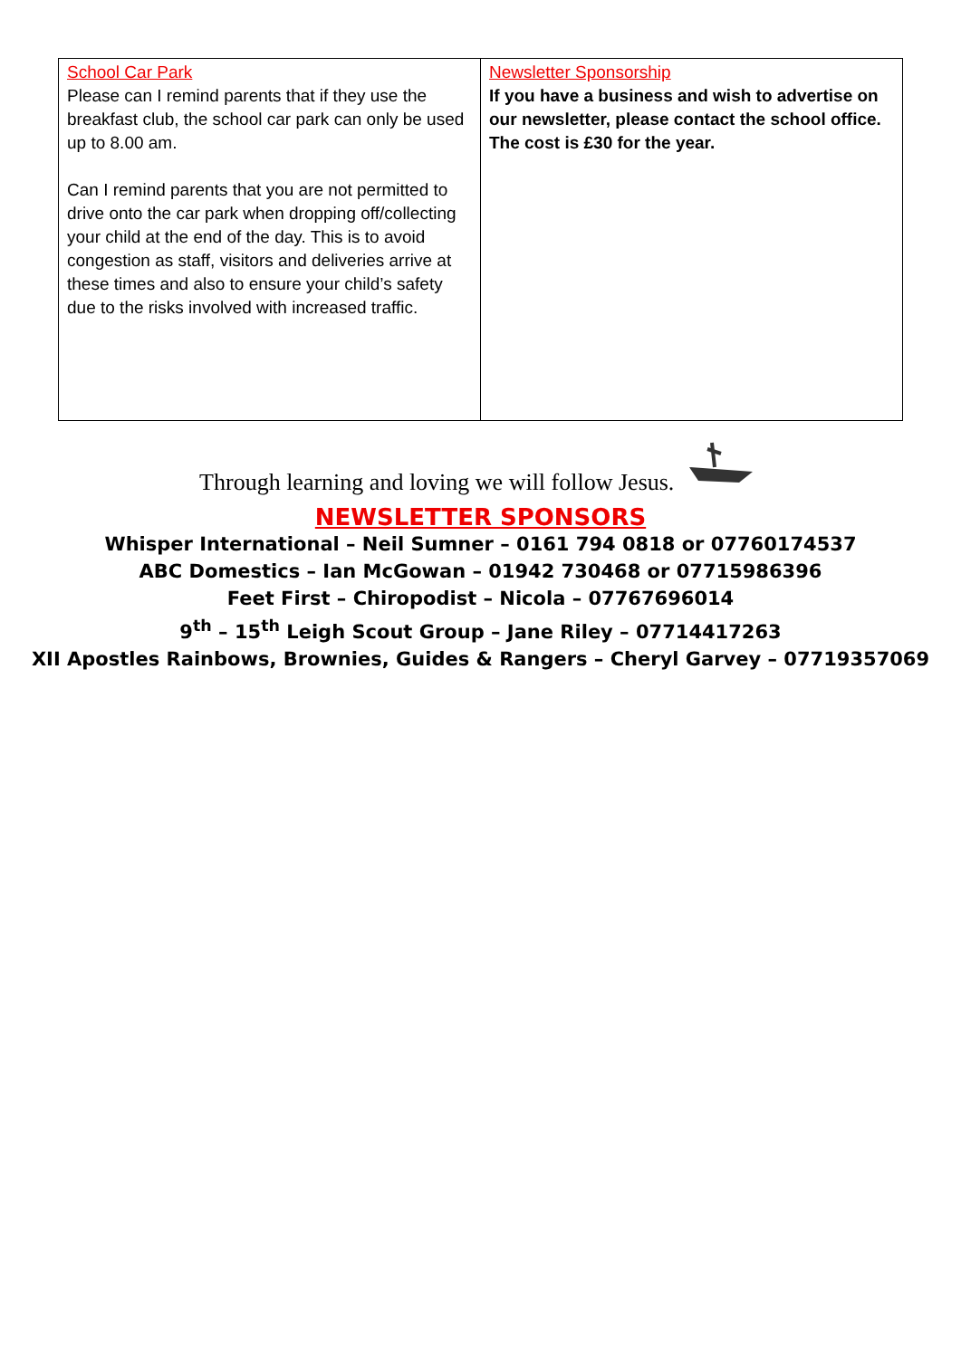| School Car Park Please can I remind parents that if they use the breakfast club, the school car park can only be used up to 8.00 am. Can I remind parents that you are not permitted to drive onto the car park when dropping off/collecting your child at the end of the day. This is to avoid congestion as staff, visitors and deliveries arrive at these times and also to ensure your child’s safety due to the risks involved with increased traffic. | Newsletter Sponsorship If you have a business and wish to advertise on our newsletter, please contact the school office. The cost is £30 for the year. |
Through learning and loving we will follow Jesus.
NEWSLETTER SPONSORS
Whisper International – Neil Sumner – 0161 794 0818 or 07760174537
ABC Domestics – Ian McGowan – 01942 730468 or 07715986396
Feet First – Chiropodist – Nicola – 07767696014
9<sup>th</sup> – 15<sup>th</sup> Leigh Scout Group – Jane Riley – 07714417263
XII Apostles Rainbows, Brownies, Guides & Rangers – Cheryl Garvey – 07719357069